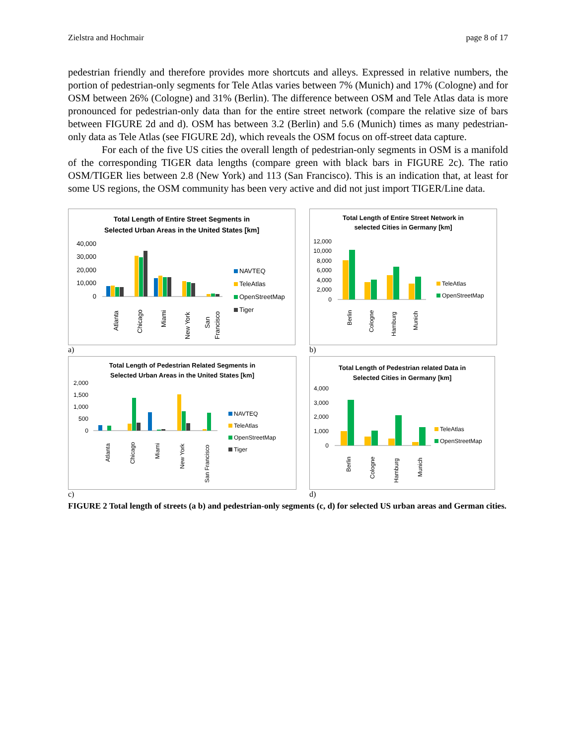Zielstra and Hochmair page 8 of 17
pedestrian friendly and therefore provides more shortcuts and alleys. Expressed in relative numbers, the portion of pedestrian-only segments for Tele Atlas varies between 7% (Munich) and 17% (Cologne) and for OSM between 26% (Cologne) and 31% (Berlin). The difference between OSM and Tele Atlas data is more pronounced for pedestrian-only data than for the entire street network (compare the relative size of bars between FIGURE 2d and d). OSM has between 3.2 (Berlin) and 5.6 (Munich) times as many pedestrian-only data as Tele Atlas (see FIGURE 2d), which reveals the OSM focus on off-street data capture.
For each of the five US cities the overall length of pedestrian-only segments in OSM is a manifold of the corresponding TIGER data lengths (compare green with black bars in FIGURE 2c). The ratio OSM/TIGER lies between 2.8 (New York) and 113 (San Francisco). This is an indication that, at least for some US regions, the OSM community has been very active and did not just import TIGER/Line data.
Total Length of Entire Street Segments in
Selected Urban Areas in the United States [km]
40,000
30,000
20,000
10,000
0
Atlanta
Chicago
Miami
New York
San
Francisco
NAVTEQ
TeleAtlas
OpenStreetMap
Tiger
a)
Total Length of Entire Street Network in
selected Cities in Germany [km]
12,000
10,000
8,000
6,000
4,000
2,000
0
Berlin
Cologne
Hamburg
Munich
TeleAtlas
OpenStreetMap
b)
Total Length of Pedestrian Related Segments in
Selected Urban Areas in the United States [km]
2,000
1,500
1,000
500
0
Atlanta
Chicago
Miami
New York
San Francisco
NAVTEQ
TeleAtlas
OpenStreetMap
Tiger
c)
Total Length of Pedestrian related Data in
Selected Cities in Germany [km]
4,000
3,000
2,000
1,000
0
Berlin
Cologne
Hamburg
Munich
TeleAtlas
OpenStreetMap
d)
FIGURE 2 Total length of streets (a b) and pedestrian-only segments (c, d) for selected US urban areas and German cities.